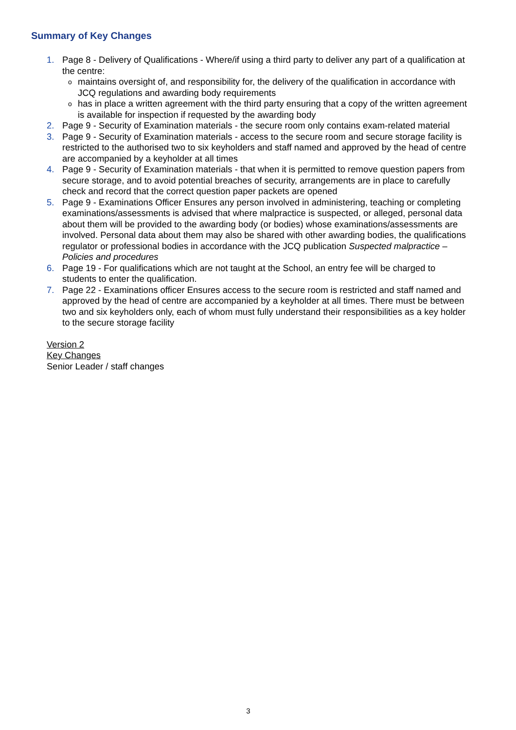Summary of Key Changes
1. Page 8 - Delivery of Qualifications - Where/if using a third party to deliver any part of a qualification at the centre:
omaintains oversight of, and responsibility for, the delivery of the qualification in accordance with JCQ regulations and awarding body requirements
ohas in place a written agreement with the third party ensuring that a copy of the written agreement is available for inspection if requested by the awarding body
2. Page 9 - Security of Examination materials - the secure room only contains exam-related material
3. Page 9 - Security of Examination materials - access to the secure room and secure storage facility is restricted to the authorised two to six keyholders and staff named and approved by the head of centre are accompanied by a keyholder at all times
4. Page 9 - Security of Examination materials - that when it is permitted to remove question papers from secure storage, and to avoid potential breaches of security, arrangements are in place to carefully check and record that the correct question paper packets are opened
5. Page 9 - Examinations Officer Ensures any person involved in administering, teaching or completing examinations/assessments is advised that where malpractice is suspected, or alleged, personal data about them will be provided to the awarding body (or bodies) whose examinations/assessments are involved. Personal data about them may also be shared with other awarding bodies, the qualifications regulator or professional bodies in accordance with the JCQ publication Suspected malpractice – Policies and procedures
6. Page 19 - For qualifications which are not taught at the School, an entry fee will be charged to students to enter the qualification.
7. Page 22 - Examinations officer Ensures access to the secure room is restricted and staff named and approved by the head of centre are accompanied by a keyholder at all times. There must be between two and six keyholders only, each of whom must fully understand their responsibilities as a key holder to the secure storage facility
Version 2
Key Changes
Senior Leader / staff changes
3